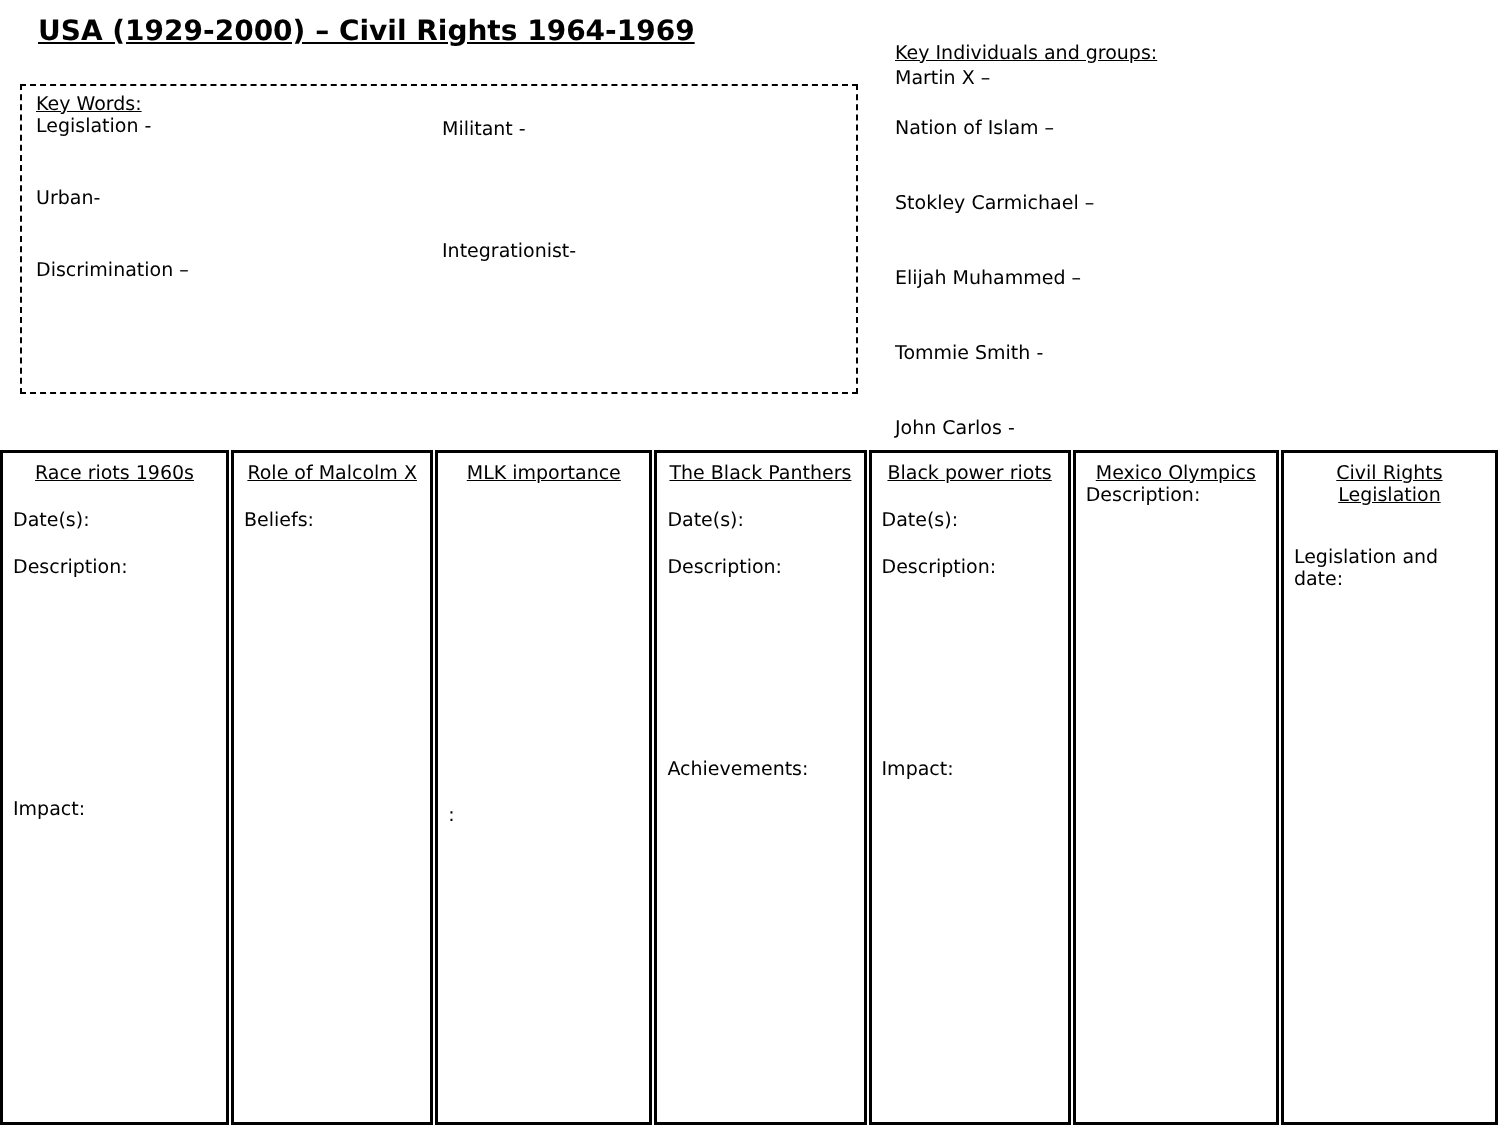USA (1929-2000) – Civil Rights 1964-1969
Key Words:
Legislation -
Urban-
Discrimination –
Militant -
Integrationist-
Key Individuals and groups:
Martin X –
Nation of Islam –
Stokley Carmichael –
Elijah Muhammed –
Tommie Smith -
John Carlos -
Race riots 1960s
Date(s):
Description:
Impact:
Role of Malcolm X
Beliefs:
MLK importance
:
The Black Panthers
Date(s):
Description:
Achievements:
Black power riots
Date(s):
Description:
Impact:
Mexico Olympics
Description:
Civil Rights Legislation
Legislation and date: